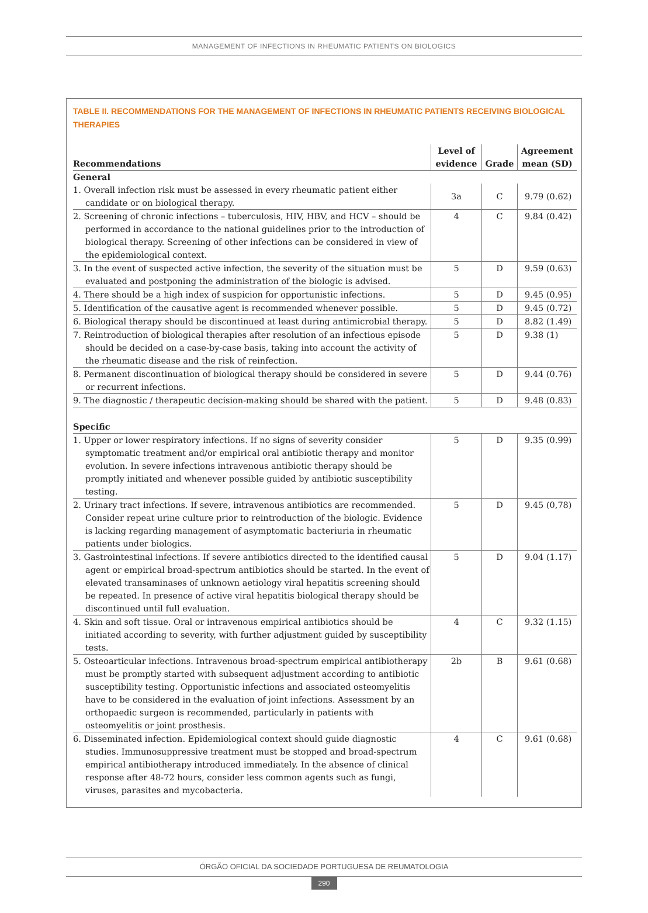MANAGEMENT OF INFECTIONS IN RHEUMATIC PATIENTS ON BIOLOGICS
TABLE II. RECOMMENDATIONS FOR THE MANAGEMENT OF INFECTIONS IN RHEUMATIC PATIENTS RECEIVING BIOLOGICAL THERAPIES
| Recommendations | Level of evidence | Grade | Agreement mean (SD) |
| --- | --- | --- | --- |
| General | | | |
| 1. Overall infection risk must be assessed in every rheumatic patient either candidate or on biological therapy. | 3a | C | 9.79 (0.62) |
| 2. Screening of chronic infections – tuberculosis, HIV, HBV, and HCV – should be performed in accordance to the national guidelines prior to the introduction of biological therapy. Screening of other infections can be considered in view of the epidemiological context. | 4 | C | 9.84 (0.42) |
| 3. In the event of suspected active infection, the severity of the situation must be evaluated and postponing the administration of the biologic is advised. | 5 | D | 9.59 (0.63) |
| 4. There should be a high index of suspicion for opportunistic infections. | 5 | D | 9.45 (0.95) |
| 5. Identification of the causative agent is recommended whenever possible. | 5 | D | 9.45 (0.72) |
| 6. Biological therapy should be discontinued at least during antimicrobial therapy. | 5 | D | 8.82 (1.49) |
| 7. Reintroduction of biological therapies after resolution of an infectious episode should be decided on a case-by-case basis, taking into account the activity of the rheumatic disease and the risk of reinfection. | 5 | D | 9.38 (1) |
| 8. Permanent discontinuation of biological therapy should be considered in severe or recurrent infections. | 5 | D | 9.44 (0.76) |
| 9. The diagnostic / therapeutic decision-making should be shared with the patient. | 5 | D | 9.48 (0.83) |
| Specific | | | |
| 1. Upper or lower respiratory infections. If no signs of severity consider symptomatic treatment and/or empirical oral antibiotic therapy and monitor evolution. In severe infections intravenous antibiotic therapy should be promptly initiated and whenever possible guided by antibiotic susceptibility testing. | 5 | D | 9.35 (0.99) |
| 2. Urinary tract infections. If severe, intravenous antibiotics are recommended. Consider repeat urine culture prior to reintroduction of the biologic. Evidence is lacking regarding management of asymptomatic bacteriuria in rheumatic patients under biologics. | 5 | D | 9.45 (0,78) |
| 3. Gastrointestinal infections. If severe antibiotics directed to the identified causal agent or empirical broad-spectrum antibiotics should be started. In the event of elevated transaminases of unknown aetiology viral hepatitis screening should be repeated. In presence of active viral hepatitis biological therapy should be discontinued until full evaluation. | 5 | D | 9.04 (1.17) |
| 4. Skin and soft tissue. Oral or intravenous empirical antibiotics should be initiated according to severity, with further adjustment guided by susceptibility tests. | 4 | C | 9.32 (1.15) |
| 5. Osteoarticular infections. Intravenous broad-spectrum empirical antibiotherapy must be promptly started with subsequent adjustment according to antibiotic susceptibility testing. Opportunistic infections and associated osteomyelitis have to be considered in the evaluation of joint infections. Assessment by an orthopaedic surgeon is recommended, particularly in patients with osteomyelitis or joint prosthesis. | 2b | B | 9.61 (0.68) |
| 6. Disseminated infection. Epidemiological context should guide diagnostic studies. Immunosuppressive treatment must be stopped and broad-spectrum empirical antibiotherapy introduced immediately. In the absence of clinical response after 48-72 hours, consider less common agents such as fungi, viruses, parasites and mycobacteria. | 4 | C | 9.61 (0.68) |
ÓRGÃO OFICIAL DA SOCIEDADE PORTUGUESA DE REUMATOLOGIA
290